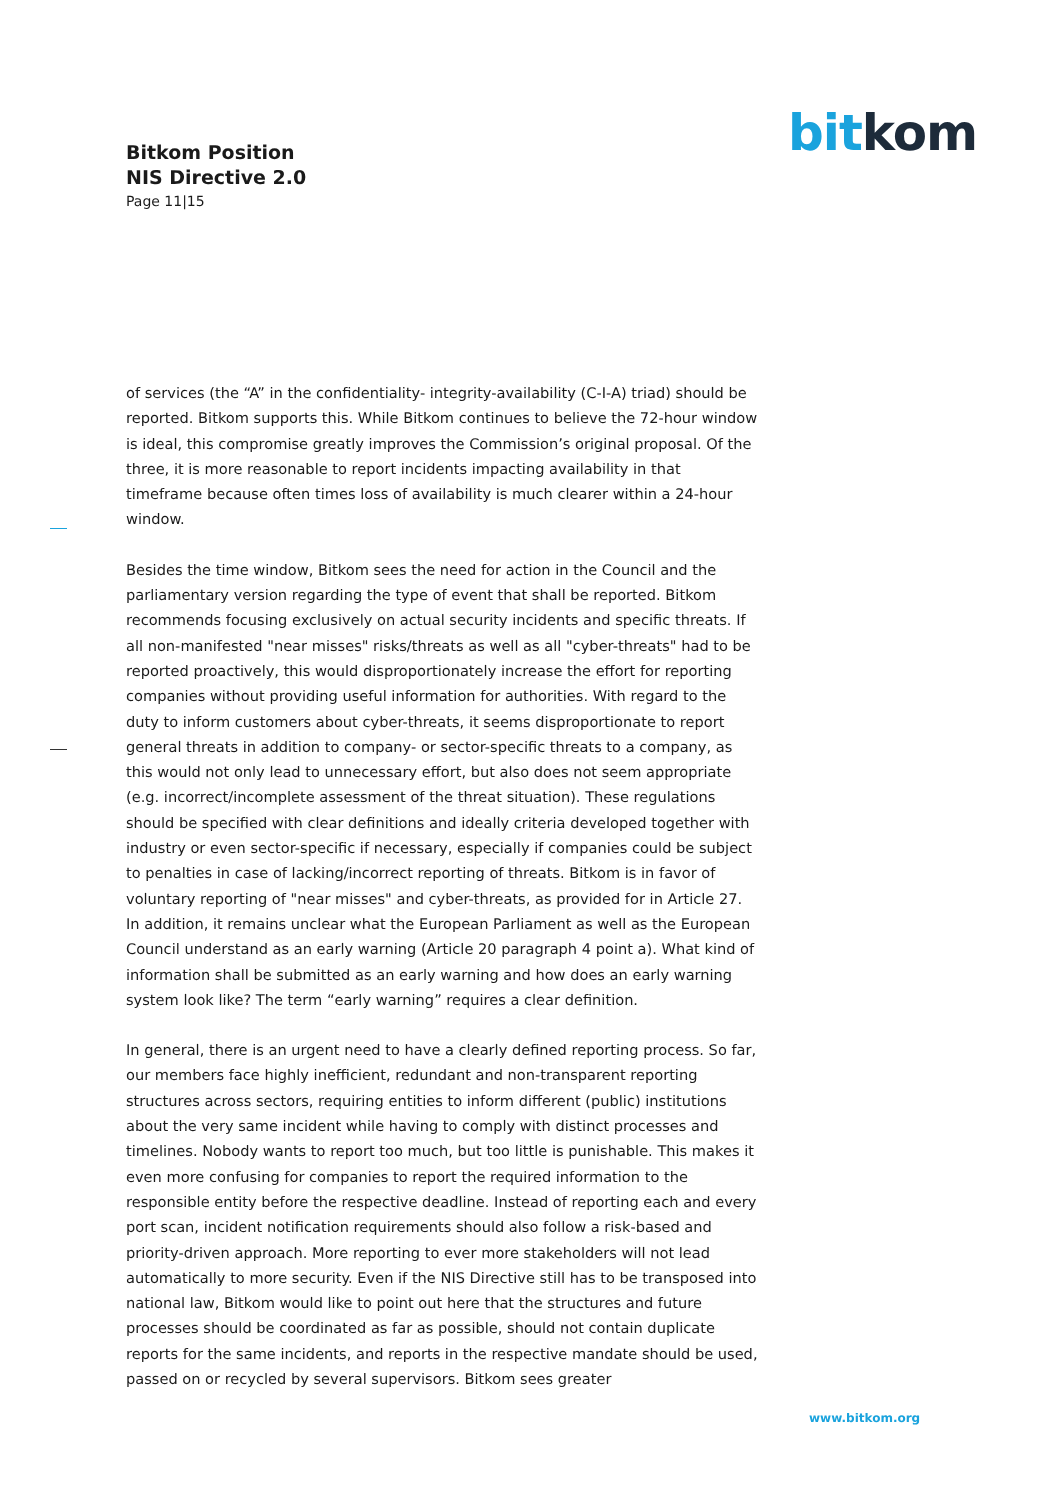Bitkom Position
NIS Directive 2.0
Page 11|15
bit kom
of services (the “A” in the confidentiality- integrity-availability (C-I-A) triad) should be reported. Bitkom supports this. While Bitkom continues to believe the 72-hour window is ideal, this compromise greatly improves the Commission’s original proposal. Of the three, it is more reasonable to report incidents impacting availability in that timeframe because often times loss of availability is much clearer within a 24-hour window.
Besides the time window, Bitkom sees the need for action in the Council and the parliamentary version regarding the type of event that shall be reported. Bitkom recommends focusing exclusively on actual security incidents and specific threats. If all non-manifested "near misses" risks/threats as well as all "cyber-threats" had to be reported proactively, this would disproportionately increase the effort for reporting companies without providing useful information for authorities. With regard to the duty to inform customers about cyber-threats, it seems disproportionate to report general threats in addition to company- or sector-specific threats to a company, as this would not only lead to unnecessary effort, but also does not seem appropriate (e.g. incorrect/incomplete assessment of the threat situation). These regulations should be specified with clear definitions and ideally criteria developed together with industry or even sector-specific if necessary, especially if companies could be subject to penalties in case of lacking/incorrect reporting of threats. Bitkom is in favor of voluntary reporting of "near misses" and cyber-threats, as provided for in Article 27. In addition, it remains unclear what the European Parliament as well as the European Council understand as an early warning (Article 20 paragraph 4 point a). What kind of information shall be submitted as an early warning and how does an early warning system look like? The term “early warning” requires a clear definition.
In general, there is an urgent need to have a clearly defined reporting process. So far, our members face highly inefficient, redundant and non-transparent reporting structures across sectors, requiring entities to inform different (public) institutions about the very same incident while having to comply with distinct processes and timelines. Nobody wants to report too much, but too little is punishable. This makes it even more confusing for companies to report the required information to the responsible entity before the respective deadline. Instead of reporting each and every port scan, incident notification requirements should also follow a risk-based and priority-driven approach. More reporting to ever more stakeholders will not lead automatically to more security. Even if the NIS Directive still has to be transposed into national law, Bitkom would like to point out here that the structures and future processes should be coordinated as far as possible, should not contain duplicate reports for the same incidents, and reports in the respective mandate should be used, passed on or recycled by several supervisors. Bitkom sees greater
www.bitkom.org